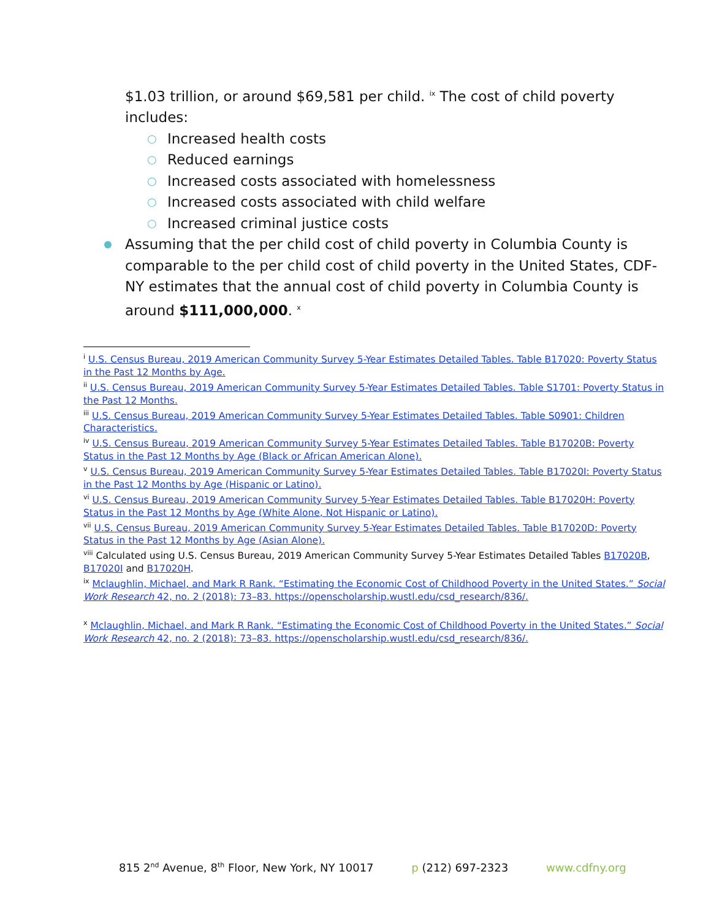$1.03 trillion, or around $69,581 per child. <sup>ix</sup> The cost of child poverty includes:
○ Increased health costs
○ Reduced earnings
○ Increased costs associated with homelessness
○ Increased costs associated with child welfare
○ Increased criminal justice costs
Assuming that the per child cost of child poverty in Columbia County is comparable to the per child cost of child poverty in the United States, CDF-NY estimates that the annual cost of child poverty in Columbia County is around $111,000,000. <sup>x</sup>
<sup>i</sup> U.S. Census Bureau, 2019 American Community Survey 5-Year Estimates Detailed Tables. Table B17020: Poverty Status in the Past 12 Months by Age.
<sup>ii</sup> U.S. Census Bureau, 2019 American Community Survey 5-Year Estimates Detailed Tables. Table S1701: Poverty Status in the Past 12 Months.
<sup>iii</sup> U.S. Census Bureau, 2019 American Community Survey 5-Year Estimates Detailed Tables. Table S0901: Children Characteristics.
<sup>iv</sup> U.S. Census Bureau, 2019 American Community Survey 5-Year Estimates Detailed Tables. Table B17020B: Poverty Status in the Past 12 Months by Age (Black or African American Alone).
<sup>v</sup> U.S. Census Bureau, 2019 American Community Survey 5-Year Estimates Detailed Tables. Table B17020I: Poverty Status in the Past 12 Months by Age (Hispanic or Latino).
<sup>vi</sup> U.S. Census Bureau, 2019 American Community Survey 5-Year Estimates Detailed Tables. Table B17020H: Poverty Status in the Past 12 Months by Age (White Alone, Not Hispanic or Latino).
<sup>vii</sup> U.S. Census Bureau, 2019 American Community Survey 5-Year Estimates Detailed Tables. Table B17020D: Poverty Status in the Past 12 Months by Age (Asian Alone).
<sup>viii</sup> Calculated using U.S. Census Bureau, 2019 American Community Survey 5-Year Estimates Detailed Tables B17020B, B17020I and B17020H.
<sup>ix</sup> Mclaughlin, Michael, and Mark R Rank. “Estimating the Economic Cost of Childhood Poverty in the United States.” Social Work Research 42, no. 2 (2018): 73–83. https://openscholarship.wustl.edu/csd_research/836/.
<sup>x</sup> Mclaughlin, Michael, and Mark R Rank. “Estimating the Economic Cost of Childhood Poverty in the United States.” Social Work Research 42, no. 2 (2018): 73–83. https://openscholarship.wustl.edu/csd_research/836/.
815 2<sup>nd</sup> Avenue, 8<sup>th</sup> Floor, New York, NY 10017 p (212) 697-2323 www.cdfny.org